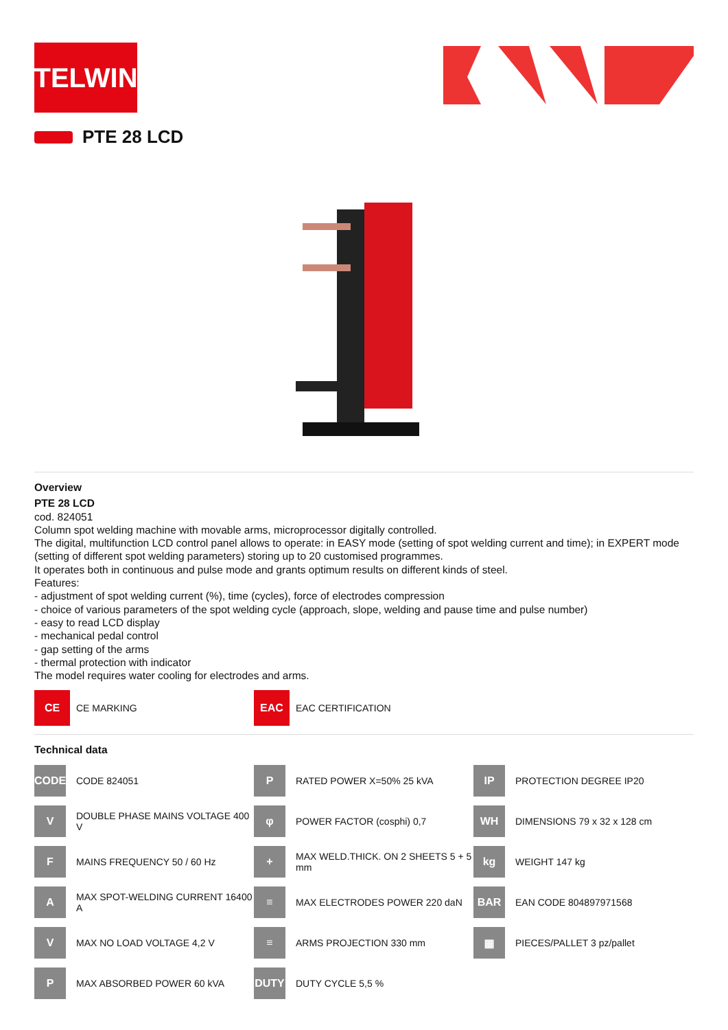TELWIN
PTE 28 LCD
Overview
PTE 28 LCD
cod. 824051
Column spot welding machine with movable arms, microprocessor digitally controlled.
The digital, multifunction LCD control panel allows to operate: in EASY mode (setting of spot welding current and time); in EXPERT mode (setting of different spot welding parameters) storing up to 20 customised programmes.
It operates both in continuous and pulse mode and grants optimum results on different kinds of steel.
Features:
- adjustment of spot welding current (%), time (cycles), force of electrodes compression
- choice of various parameters of the spot welding cycle (approach, slope, welding and pause time and pulse number)
- easy to read LCD display
- mechanical pedal control
- gap setting of the arms
- thermal protection with indicator
The model requires water cooling for electrodes and arms.
CE
CE MARKING
EAC
EAC CERTIFICATION
Technical data
| CODE CODE 824051 | P RATED POWER X=50% 25 kVA | IP PROTECTION DEGREE IP20 |
| V DOUBLE PHASE MAINS VOLTAGE 400 V | φ POWER FACTOR (cosphi) 0,7 | WH DIMENSIONS 79 x 32 x 128 cm |
| F MAINS FREQUENCY 50 / 60 Hz | + MAX WELD.THICK. ON 2 SHEETS 5 + 5 mm | kg WEIGHT 147 kg |
| A MAX SPOT-WELDING CURRENT 16400 A | ≡ MAX ELECTRODES POWER 220 daN | BAR EAN CODE 804897971568 |
| V MAX NO LOAD VOLTAGE 4,2 V | ≡ ARMS PROJECTION 330 mm | ▦ PIECES/PALLET 3 pz/pallet |
| P MAX ABSORBED POWER 60 kVA | DUTY DUTY CYCLE 5,5 % | |